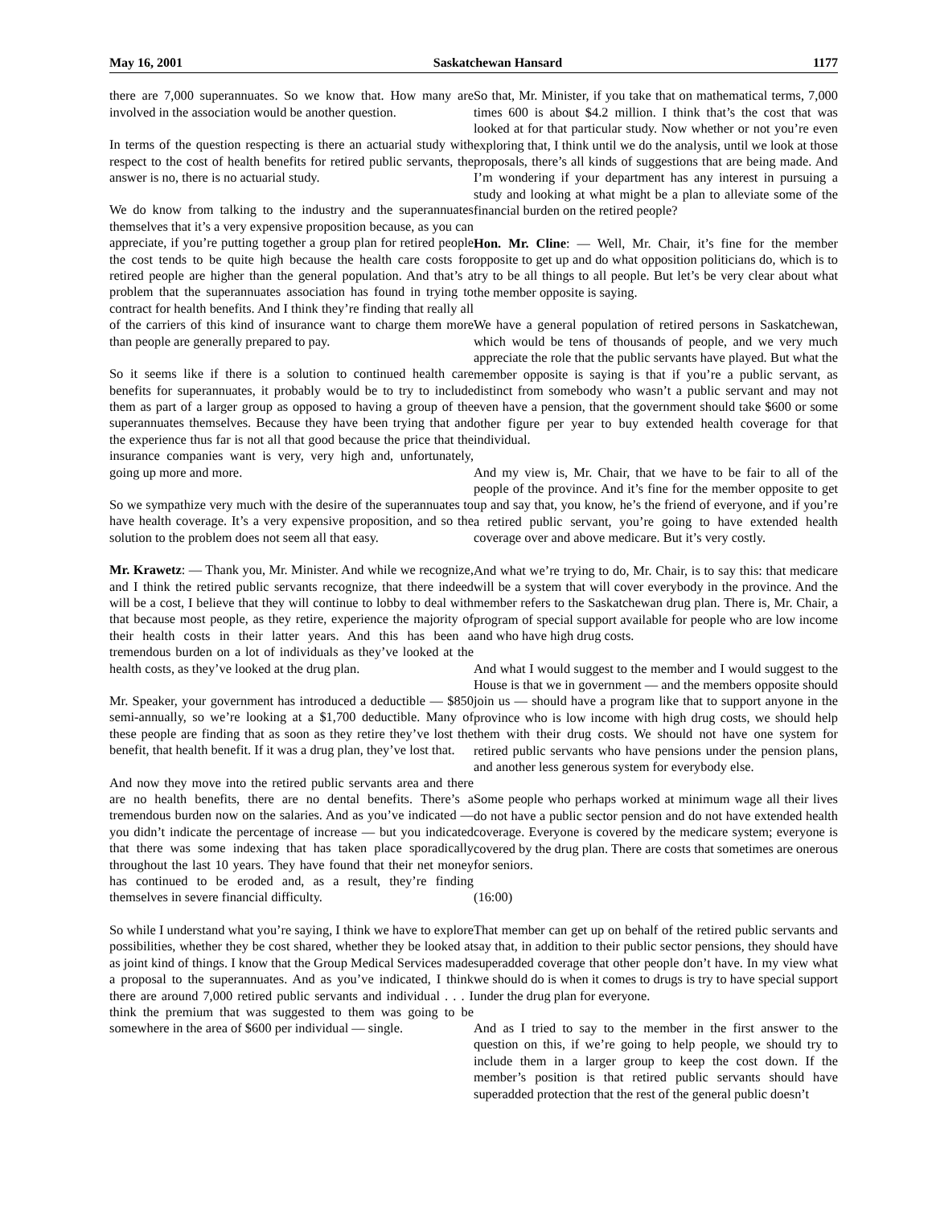May 16, 2001 Saskatchewan Hansard 1177
there are 7,000 superannuates. So we know that. How many are involved in the association would be another question.
In terms of the question respecting is there an actuarial study with respect to the cost of health benefits for retired public servants, the answer is no, there is no actuarial study.
We do know from talking to the industry and the superannuates themselves that it’s a very expensive proposition because, as you can appreciate, if you’re putting together a group plan for retired people the cost tends to be quite high because the health care costs for retired people are higher than the general population. And that’s a problem that the superannuates association has found in trying to contract for health benefits. And I think they’re finding that really all of the carriers of this kind of insurance want to charge them more than people are generally prepared to pay.
So it seems like if there is a solution to continued health care benefits for superannuates, it probably would be to try to include them as part of a larger group as opposed to having a group of the superannuates themselves. Because they have been trying that and the experience thus far is not all that good because the price that the insurance companies want is very, very high and, unfortunately, going up more and more.
So we sympathize very much with the desire of the superannuates to have health coverage. It’s a very expensive proposition, and so the solution to the problem does not seem all that easy.
Mr. Krawetz: — Thank you, Mr. Minister. And while we recognize, and I think the retired public servants recognize, that there indeed will be a cost, I believe that they will continue to lobby to deal with that because most people, as they retire, experience the majority of their health costs in their latter years. And this has been a tremendous burden on a lot of individuals as they’ve looked at the health costs, as they’ve looked at the drug plan.
Mr. Speaker, your government has introduced a deductible — $850 semi-annually, so we’re looking at a $1,700 deductible. Many of these people are finding that as soon as they retire they’ve lost the benefit, that health benefit. If it was a drug plan, they’ve lost that.
And now they move into the retired public servants area and there are no health benefits, there are no dental benefits. There’s a tremendous burden now on the salaries. And as you’ve indicated — you didn’t indicate the percentage of increase — but you indicated that there was some indexing that has taken place sporadically throughout the last 10 years. They have found that their net money has continued to be eroded and, as a result, they’re finding themselves in severe financial difficulty.
So while I understand what you’re saying, I think we have to explore possibilities, whether they be cost shared, whether they be looked at as joint kind of things. I know that the Group Medical Services made a proposal to the superannuates. And as you’ve indicated, I think there are around 7,000 retired public servants and individual . . . I think the premium that was suggested to them was going to be somewhere in the area of $600 per individual — single.
So that, Mr. Minister, if you take that on mathematical terms, 7,000 times 600 is about $4.2 million. I think that’s the cost that was looked at for that particular study. Now whether or not you’re even exploring that, I think until we do the analysis, until we look at those proposals, there’s all kinds of suggestions that are being made. And I’m wondering if your department has any interest in pursuing a study and looking at what might be a plan to alleviate some of the financial burden on the retired people?
Hon. Mr. Cline: — Well, Mr. Chair, it’s fine for the member opposite to get up and do what opposition politicians do, which is to try to be all things to all people. But let’s be very clear about what the member opposite is saying.
We have a general population of retired persons in Saskatchewan, which would be tens of thousands of people, and we very much appreciate the role that the public servants have played. But what the member opposite is saying is that if you’re a public servant, as distinct from somebody who wasn’t a public servant and may not even have a pension, that the government should take $600 or some other figure per year to buy extended health coverage for that individual.
And my view is, Mr. Chair, that we have to be fair to all of the people of the province. And it’s fine for the member opposite to get up and say that, you know, he’s the friend of everyone, and if you’re a retired public servant, you’re going to have extended health coverage over and above medicare. But it’s very costly.
And what we’re trying to do, Mr. Chair, is to say this: that medicare will be a system that will cover everybody in the province. And the member refers to the Saskatchewan drug plan. There is, Mr. Chair, a program of special support available for people who are low income and who have high drug costs.
And what I would suggest to the member and I would suggest to the House is that we in government — and the members opposite should join us — should have a program like that to support anyone in the province who is low income with high drug costs, we should help them with their drug costs. We should not have one system for retired public servants who have pensions under the pension plans, and another less generous system for everybody else.
Some people who perhaps worked at minimum wage all their lives do not have a public sector pension and do not have extended health coverage. Everyone is covered by the medicare system; everyone is covered by the drug plan. There are costs that sometimes are onerous for seniors.
(16:00)
That member can get up on behalf of the retired public servants and say that, in addition to their public sector pensions, they should have superadded coverage that other people don’t have. In my view what we should do is when it comes to drugs is try to have special support under the drug plan for everyone.
And as I tried to say to the member in the first answer to the question on this, if we’re going to help people, we should try to include them in a larger group to keep the cost down. If the member’s position is that retired public servants should have superadded protection that the rest of the general public doesn’t